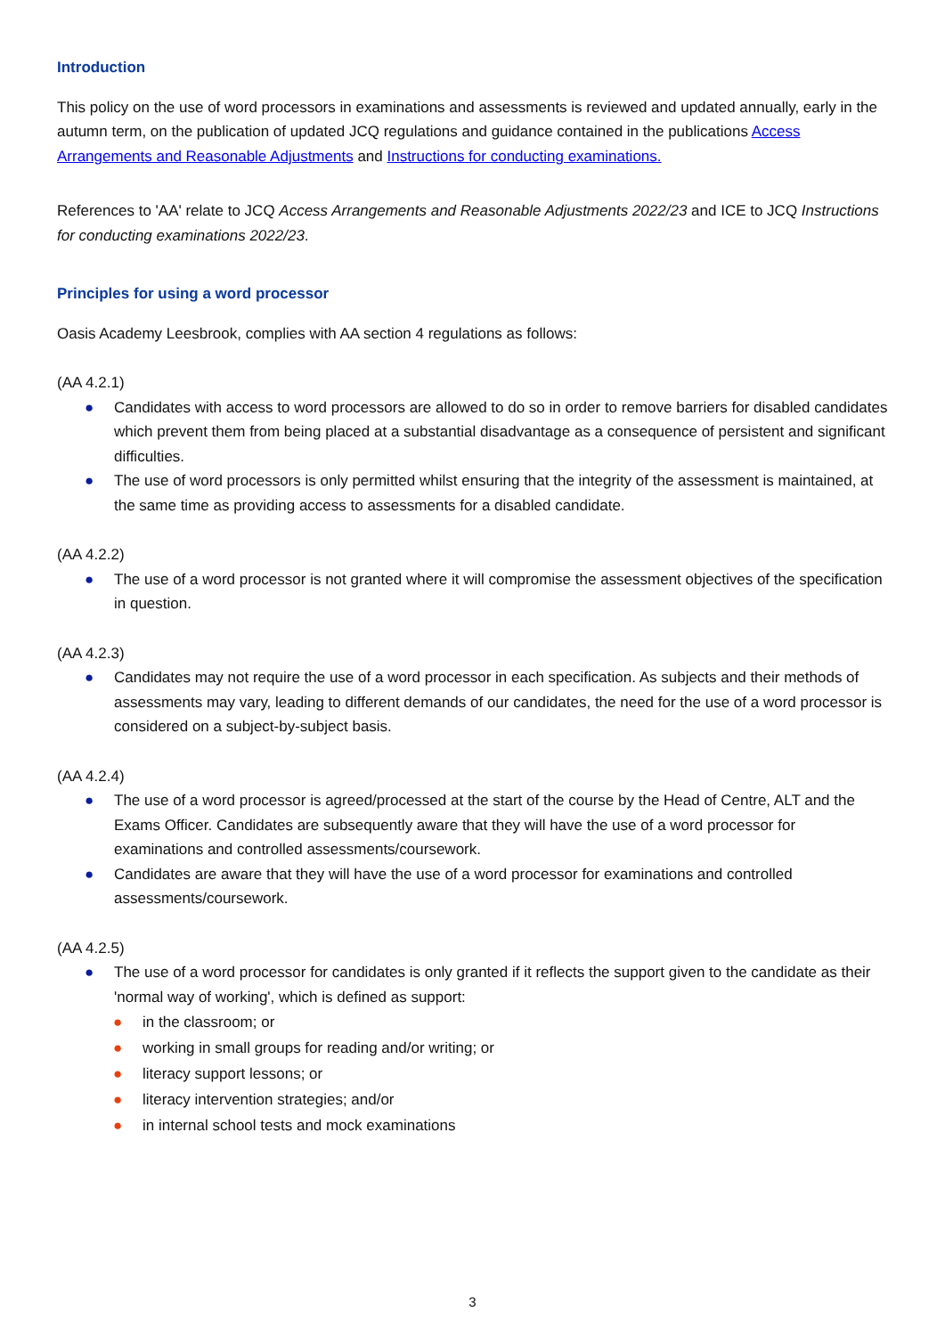Introduction
This policy on the use of word processors in examinations and assessments is reviewed and updated annually, early in the autumn term, on the publication of updated JCQ regulations and guidance contained in the publications Access Arrangements and Reasonable Adjustments and Instructions for conducting examinations.
References to 'AA' relate to JCQ Access Arrangements and Reasonable Adjustments 2022/23 and ICE to JCQ Instructions for conducting examinations 2022/23.
Principles for using a word processor
Oasis Academy Leesbrook, complies with AA section 4 regulations as follows:
(AA 4.2.1)
● Candidates with access to word processors are allowed to do so in order to remove barriers for disabled candidates which prevent them from being placed at a substantial disadvantage as a consequence of persistent and significant difficulties.
● The use of word processors is only permitted whilst ensuring that the integrity of the assessment is maintained, at the same time as providing access to assessments for a disabled candidate.
(AA 4.2.2)
● The use of a word processor is not granted where it will compromise the assessment objectives of the specification in question.
(AA 4.2.3)
● Candidates may not require the use of a word processor in each specification. As subjects and their methods of assessments may vary, leading to different demands of our candidates, the need for the use of a word processor is considered on a subject-by-subject basis.
(AA 4.2.4)
● The use of a word processor is agreed/processed at the start of the course by the Head of Centre, ALT and the Exams Officer. Candidates are subsequently aware that they will have the use of a word processor for examinations and controlled assessments/coursework.
● Candidates are aware that they will have the use of a word processor for examinations and controlled assessments/coursework.
(AA 4.2.5)
● The use of a word processor for candidates is only granted if it reflects the support given to the candidate as their 'normal way of working', which is defined as support:
● in the classroom; or
● working in small groups for reading and/or writing; or
● literacy support lessons; or
● literacy intervention strategies; and/or
● in internal school tests and mock examinations
3